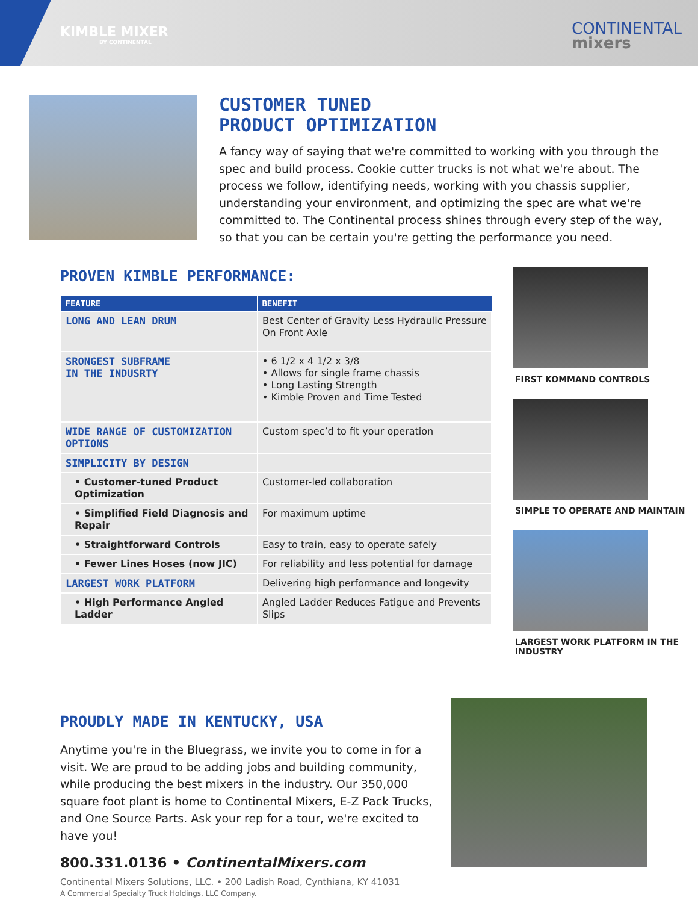KIMBLE MIXER
BY CONTINENTAL
CONTINENTAL
mixers
CUSTOMER TUNED
PRODUCT OPTIMIZATION
A fancy way of saying that we're committed to working with you through the spec and build process. Cookie cutter trucks is not what we're about. The process we follow, identifying needs, working with you chassis supplier, understanding your environment, and optimizing the spec are what we're committed to. The Continental process shines through every step of the way, so that you can be certain you're getting the performance you need.
PROVEN KIMBLE PERFORMANCE:
| FEATURE | BENEFIT |
| --- | --- |
| LONG AND LEAN DRUM | Best Center of Gravity Less Hydraulic Pressure On Front Axle |
| SRONGEST SUBFRAME IN THE INDUSRTY | • 6 1/2 x 4 1/2 x 3/8 • Allows for single frame chassis • Long Lasting Strength • Kimble Proven and Time Tested |
| WIDE RANGE OF CUSTOMIZATION OPTIONS | Custom spec’d to fit your operation |
| SIMPLICITY BY DESIGN | |
| • Customer-tuned Product Optimization | Customer-led collaboration |
| • Simplified Field Diagnosis and Repair | For maximum uptime |
| • Straightforward Controls | Easy to train, easy to operate safely |
| • Fewer Lines Hoses (now JIC) | For reliability and less potential for damage |
| LARGEST WORK PLATFORM | Delivering high performance and longevity |
| • High Performance Angled Ladder | Angled Ladder Reduces Fatigue and Prevents Slips |
FIRST KOMMAND CONTROLS
SIMPLE TO OPERATE AND MAINTAIN
LARGEST WORK PLATFORM IN THE INDUSTRY
PROUDLY MADE IN KENTUCKY, USA
Anytime you're in the Bluegrass, we invite you to come in for a visit. We are proud to be adding jobs and building community, while producing the best mixers in the industry. Our 350,000 square foot plant is home to Continental Mixers, E-Z Pack Trucks, and One Source Parts. Ask your rep for a tour, we're excited to have you!
800.331.0136 • ContinentalMixers.com
Continental Mixers Solutions, LLC. • 200 Ladish Road, Cynthiana, KY 41031
A Commercial Specialty Truck Holdings, LLC Company.